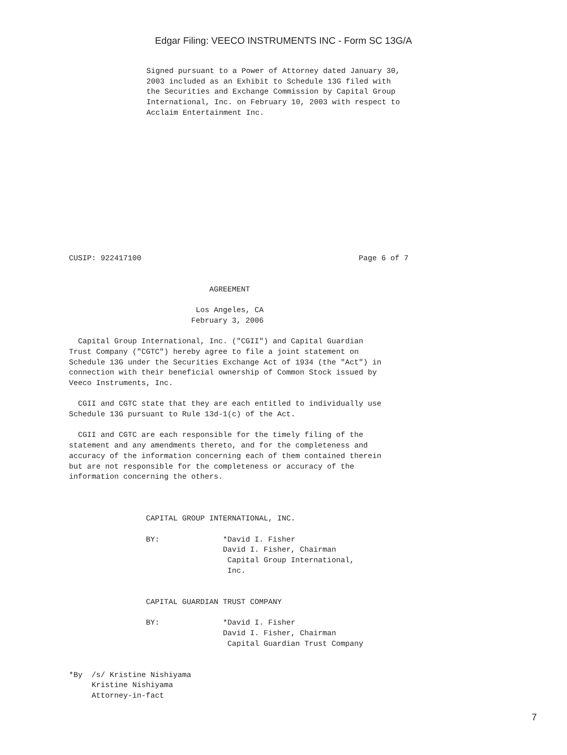Edgar Filing: VEECO INSTRUMENTS INC - Form SC 13G/A
Signed pursuant to a Power of Attorney dated January 30,
2003 included as an Exhibit to Schedule 13G filed with
the Securities and Exchange Commission by Capital Group
International, Inc. on February 10, 2003 with respect to
Acclaim Entertainment Inc.
CUSIP: 922417100                                                Page 6 of 7


                               AGREEMENT

                            Los Angeles, CA
                           February 3, 2006

  Capital Group International, Inc. ("CGII") and Capital Guardian
Trust Company ("CGTC") hereby agree to file a joint statement on
Schedule 13G under the Securities Exchange Act of 1934 (the "Act") in
connection with their beneficial ownership of Common Stock issued by
Veeco Instruments, Inc.

  CGII and CGTC state that they are each entitled to individually use
Schedule 13G pursuant to Rule 13d-1(c) of the Act.

  CGII and CGTC are each responsible for the timely filing of the
statement and any amendments thereto, and for the completeness and
accuracy of the information concerning each of them contained therein
but are not responsible for the completeness or accuracy of the
information concerning the others.



                 CAPITAL GROUP INTERNATIONAL, INC.

                 BY:              *David I. Fisher
                                  David I. Fisher, Chairman
                                   Capital Group International,
                                   Inc.


                 CAPITAL GUARDIAN TRUST COMPANY

                 BY:              *David I. Fisher
                                  David I. Fisher, Chairman
                                   Capital Guardian Trust Company


*By  /s/ Kristine Nishiyama
     Kristine Nishiyama
     Attorney-in-fact
7